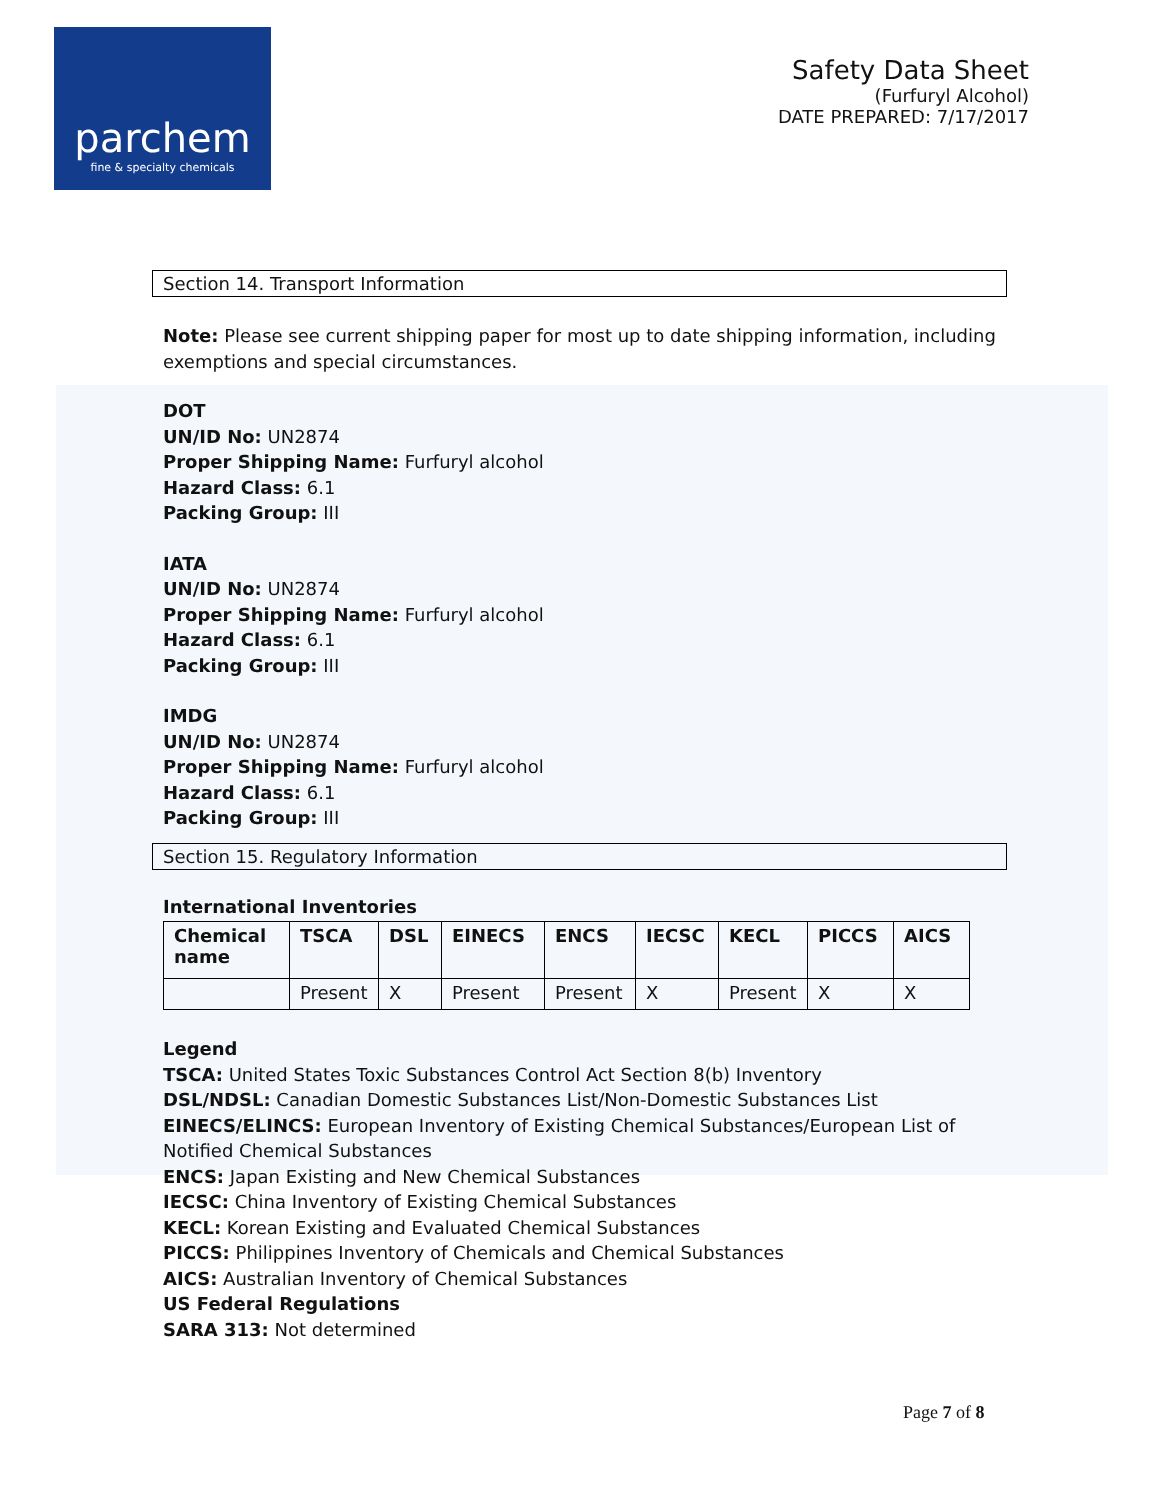parchem
fine & specialty chemicals
Safety Data Sheet
(Furfuryl Alcohol)
DATE PREPARED: 7/17/2017
Section 14. Transport Information
Note: Please see current shipping paper for most up to date shipping information, including exemptions and special circumstances.
DOT
UN/ID No: UN2874
Proper Shipping Name: Furfuryl alcohol
Hazard Class: 6.1
Packing Group: III
IATA
UN/ID No: UN2874
Proper Shipping Name: Furfuryl alcohol
Hazard Class: 6.1
Packing Group: III
IMDG
UN/ID No: UN2874
Proper Shipping Name: Furfuryl alcohol
Hazard Class: 6.1
Packing Group: III
Section 15. Regulatory Information
International Inventories
| Chemical name | TSCA | DSL | EINECS | ENCS | IECSC | KECL | PICCS | AICS |
| --- | --- | --- | --- | --- | --- | --- | --- | --- |
| | Present | X | Present | Present | X | Present | X | X |
Legend
TSCA: United States Toxic Substances Control Act Section 8(b) Inventory
DSL/NDSL: Canadian Domestic Substances List/Non-Domestic Substances List
EINECS/ELINCS: European Inventory of Existing Chemical Substances/European List of Notified Chemical Substances
ENCS: Japan Existing and New Chemical Substances
IECSC: China Inventory of Existing Chemical Substances
KECL: Korean Existing and Evaluated Chemical Substances
PICCS: Philippines Inventory of Chemicals and Chemical Substances
AICS: Australian Inventory of Chemical Substances
US Federal Regulations
SARA 313: Not determined
Page 7 of 8